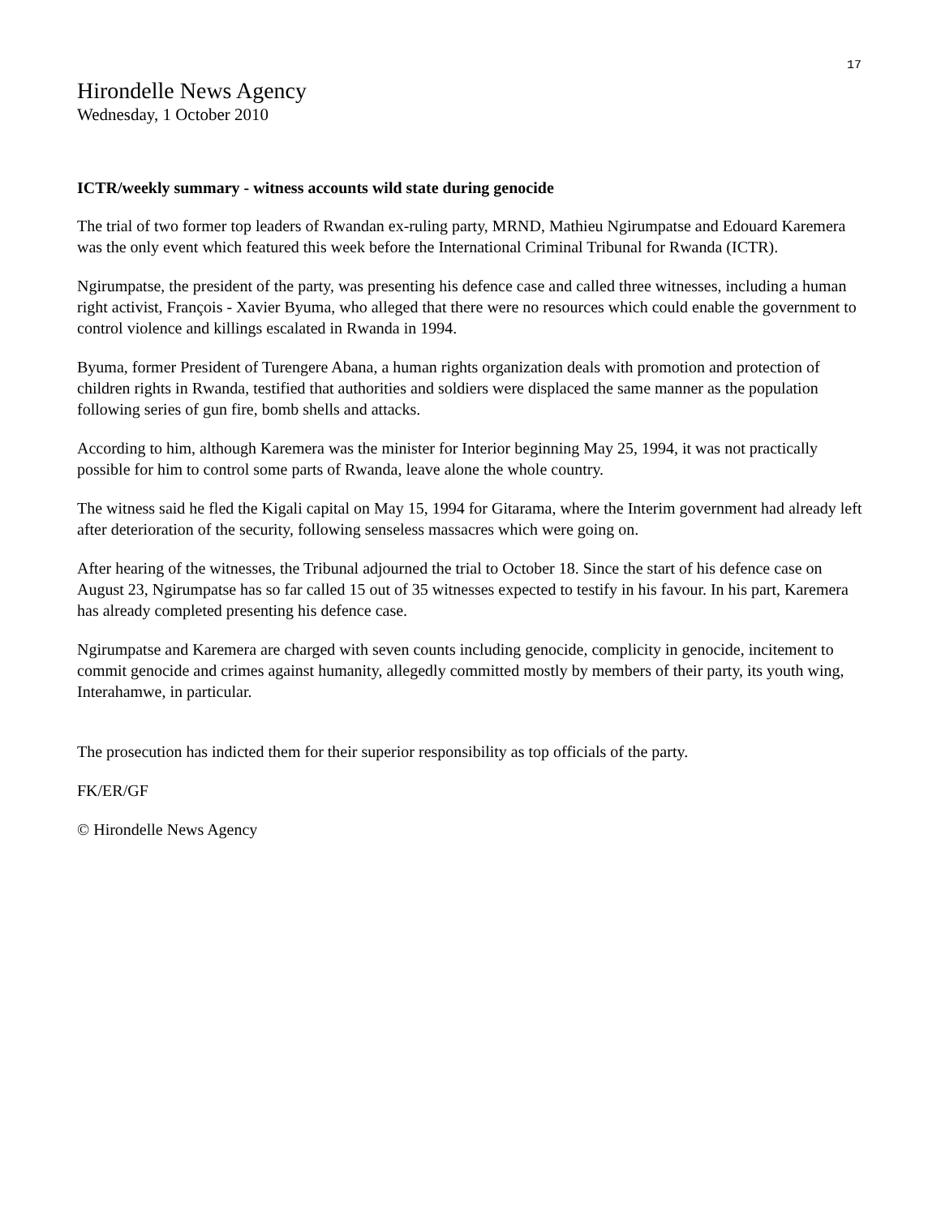17
Hirondelle News Agency
Wednesday, 1 October 2010
ICTR/weekly summary - witness accounts wild state during genocide
The trial of two former top leaders of Rwandan ex-ruling party, MRND, Mathieu Ngirumpatse and Edouard Karemera was the only event which featured this week before the International Criminal Tribunal for Rwanda (ICTR).
Ngirumpatse, the president of the party, was presenting his defence case and called three witnesses, including a human right activist, François - Xavier Byuma, who alleged that there were no resources which could enable the government to control violence and killings escalated in Rwanda in 1994.
Byuma, former President of Turengere Abana, a human rights organization deals with promotion and protection of children rights in Rwanda, testified that authorities and soldiers were displaced the same manner as the population following series of gun fire, bomb shells and attacks.
According to him, although Karemera was the minister for Interior beginning May 25, 1994, it was not practically possible for him to control some parts of Rwanda, leave alone the whole country.
The witness said he fled the Kigali capital on May 15, 1994 for Gitarama, where the Interim government had already left after deterioration of the security, following senseless massacres which were going on.
After hearing of the witnesses, the Tribunal adjourned the trial to October 18. Since the start of his defence case on August 23, Ngirumpatse has so far called 15 out of 35 witnesses expected to testify in his favour. In his part, Karemera has already completed presenting his defence case.
Ngirumpatse and Karemera are charged with seven counts including genocide, complicity in genocide, incitement to commit genocide and crimes against humanity, allegedly committed mostly by members of their party, its youth wing, Interahamwe, in particular.
The prosecution has indicted them for their superior responsibility as top officials of the party.
FK/ER/GF
© Hirondelle News Agency